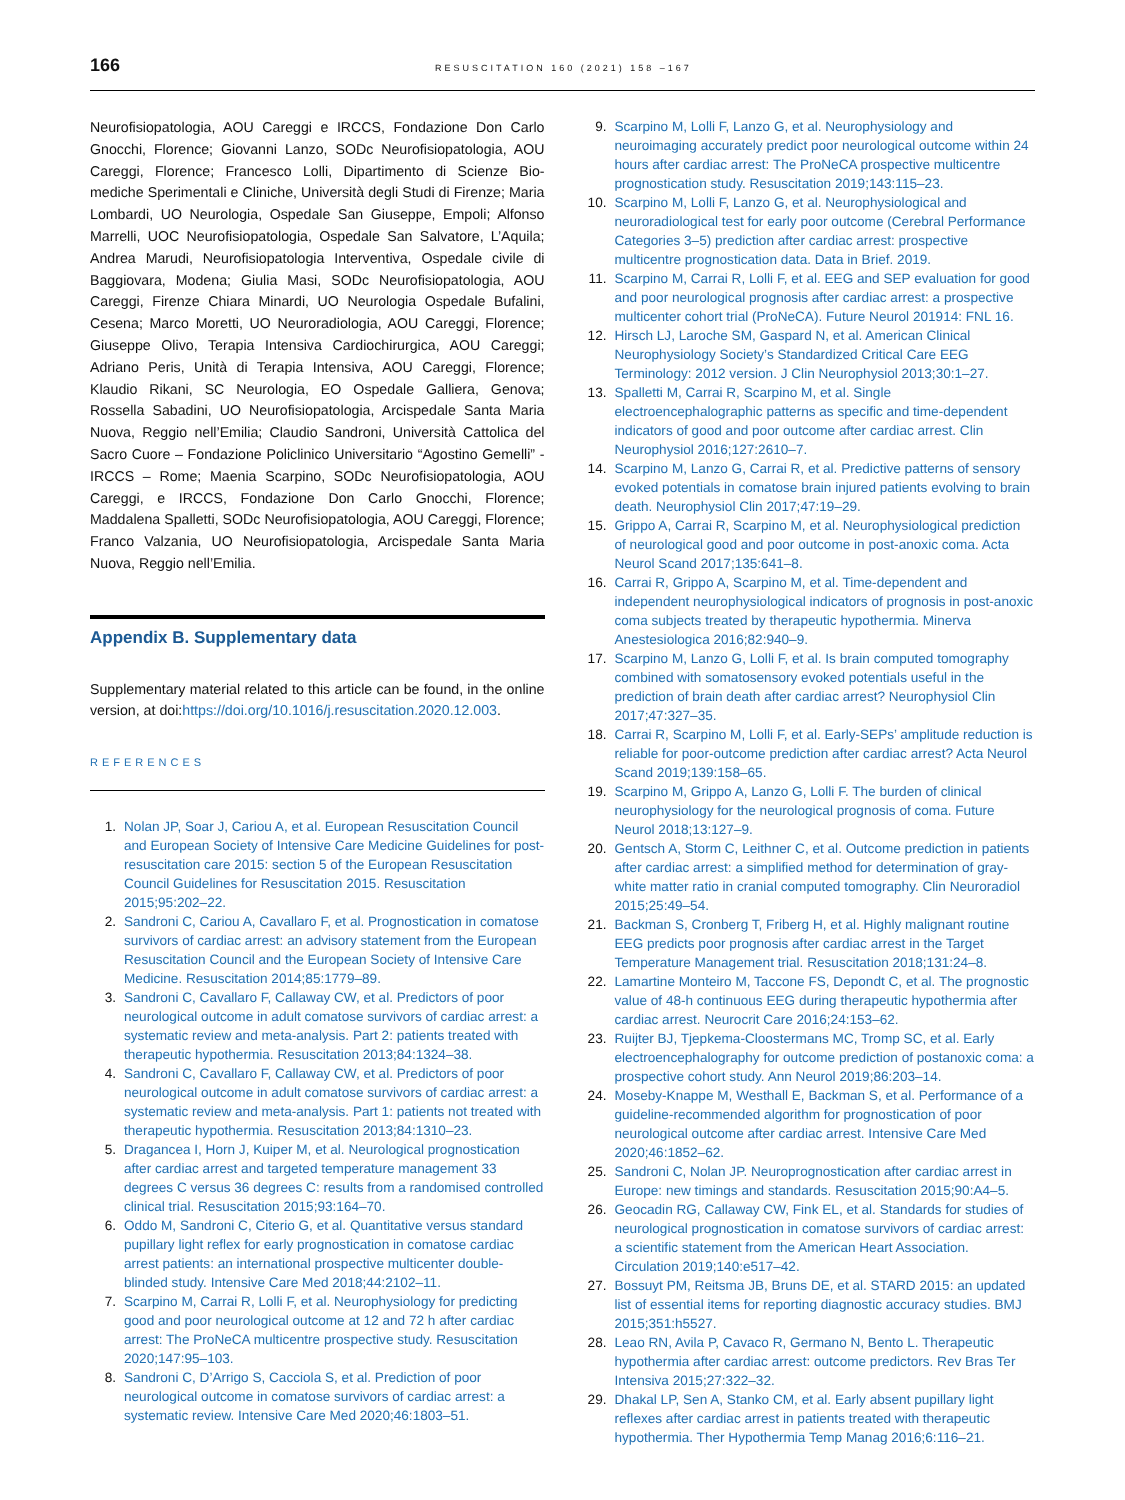166
RESUSCITATION 160 (2021) 158 –167
Neurofisiopatologia, AOU Careggi e IRCCS, Fondazione Don Carlo Gnocchi, Florence; Giovanni Lanzo, SODc Neurofisiopatologia, AOU Careggi, Florence; Francesco Lolli, Dipartimento di Scienze Bio-mediche Sperimentali e Cliniche, Università degli Studi di Firenze; Maria Lombardi, UO Neurologia, Ospedale San Giuseppe, Empoli; Alfonso Marrelli, UOC Neurofisiopatologia, Ospedale San Salvatore, L’Aquila; Andrea Marudi, Neurofisiopatologia Interventiva, Ospedale civile di Baggiovara, Modena; Giulia Masi, SODc Neurofisiopatologia, AOU Careggi, Firenze Chiara Minardi, UO Neurologia Ospedale Bufalini, Cesena; Marco Moretti, UO Neuroradiologia, AOU Careggi, Florence; Giuseppe Olivo, Terapia Intensiva Cardiochirurgica, AOU Careggi; Adriano Peris, Unità di Terapia Intensiva, AOU Careggi, Florence; Klaudio Rikani, SC Neurologia, EO Ospedale Galliera, Genova; Rossella Sabadini, UO Neurofisiopatologia, Arcispedale Santa Maria Nuova, Reggio nell’Emilia; Claudio Sandroni, Università Cattolica del Sacro Cuore – Fondazione Policlinico Universitario “Agostino Gemelli” -IRCCS – Rome; Maenia Scarpino, SODc Neurofisiopatologia, AOU Careggi, e IRCCS, Fondazione Don Carlo Gnocchi, Florence; Maddalena Spalletti, SODc Neurofisiopatologia, AOU Careggi, Florence; Franco Valzania, UO Neurofisiopatologia, Arcispedale Santa Maria Nuova, Reggio nell’Emilia.
Appendix B. Supplementary data
Supplementary material related to this article can be found, in the online version, at doi:https://doi.org/10.1016/j.resuscitation.2020.12.003.
REFERENCES
1. Nolan JP, Soar J, Cariou A, et al. European Resuscitation Council and European Society of Intensive Care Medicine Guidelines for post-resuscitation care 2015: section 5 of the European Resuscitation Council Guidelines for Resuscitation 2015. Resuscitation 2015;95:202–22.
2. Sandroni C, Cariou A, Cavallaro F, et al. Prognostication in comatose survivors of cardiac arrest: an advisory statement from the European Resuscitation Council and the European Society of Intensive Care Medicine. Resuscitation 2014;85:1779–89.
3. Sandroni C, Cavallaro F, Callaway CW, et al. Predictors of poor neurological outcome in adult comatose survivors of cardiac arrest: a systematic review and meta-analysis. Part 2: patients treated with therapeutic hypothermia. Resuscitation 2013;84:1324–38.
4. Sandroni C, Cavallaro F, Callaway CW, et al. Predictors of poor neurological outcome in adult comatose survivors of cardiac arrest: a systematic review and meta-analysis. Part 1: patients not treated with therapeutic hypothermia. Resuscitation 2013;84:1310–23.
5. Dragancea I, Horn J, Kuiper M, et al. Neurological prognostication after cardiac arrest and targeted temperature management 33 degrees C versus 36 degrees C: results from a randomised controlled clinical trial. Resuscitation 2015;93:164–70.
6. Oddo M, Sandroni C, Citerio G, et al. Quantitative versus standard pupillary light reflex for early prognostication in comatose cardiac arrest patients: an international prospective multicenter double-blinded study. Intensive Care Med 2018;44:2102–11.
7. Scarpino M, Carrai R, Lolli F, et al. Neurophysiology for predicting good and poor neurological outcome at 12 and 72 h after cardiac arrest: The ProNeCA multicentre prospective study. Resuscitation 2020;147:95–103.
8. Sandroni C, D’Arrigo S, Cacciola S, et al. Prediction of poor neurological outcome in comatose survivors of cardiac arrest: a systematic review. Intensive Care Med 2020;46:1803–51.
9. Scarpino M, Lolli F, Lanzo G, et al. Neurophysiology and neuroimaging accurately predict poor neurological outcome within 24 hours after cardiac arrest: The ProNeCA prospective multicentre prognostication study. Resuscitation 2019;143:115–23.
10. Scarpino M, Lolli F, Lanzo G, et al. Neurophysiological and neuroradiological test for early poor outcome (Cerebral Performance Categories 3–5) prediction after cardiac arrest: prospective multicentre prognostication data. Data in Brief. 2019.
11. Scarpino M, Carrai R, Lolli F, et al. EEG and SEP evaluation for good and poor neurological prognosis after cardiac arrest: a prospective multicenter cohort trial (ProNeCA). Future Neurol 201914: FNL 16.
12. Hirsch LJ, Laroche SM, Gaspard N, et al. American Clinical Neurophysiology Society’s Standardized Critical Care EEG Terminology: 2012 version. J Clin Neurophysiol 2013;30:1–27.
13. Spalletti M, Carrai R, Scarpino M, et al. Single electroencephalographic patterns as specific and time-dependent indicators of good and poor outcome after cardiac arrest. Clin Neurophysiol 2016;127:2610–7.
14. Scarpino M, Lanzo G, Carrai R, et al. Predictive patterns of sensory evoked potentials in comatose brain injured patients evolving to brain death. Neurophysiol Clin 2017;47:19–29.
15. Grippo A, Carrai R, Scarpino M, et al. Neurophysiological prediction of neurological good and poor outcome in post-anoxic coma. Acta Neurol Scand 2017;135:641–8.
16. Carrai R, Grippo A, Scarpino M, et al. Time-dependent and independent neurophysiological indicators of prognosis in post-anoxic coma subjects treated by therapeutic hypothermia. Minerva Anestesiologica 2016;82:940–9.
17. Scarpino M, Lanzo G, Lolli F, et al. Is brain computed tomography combined with somatosensory evoked potentials useful in the prediction of brain death after cardiac arrest? Neurophysiol Clin 2017;47:327–35.
18. Carrai R, Scarpino M, Lolli F, et al. Early-SEPs’ amplitude reduction is reliable for poor-outcome prediction after cardiac arrest? Acta Neurol Scand 2019;139:158–65.
19. Scarpino M, Grippo A, Lanzo G, Lolli F. The burden of clinical neurophysiology for the neurological prognosis of coma. Future Neurol 2018;13:127–9.
20. Gentsch A, Storm C, Leithner C, et al. Outcome prediction in patients after cardiac arrest: a simplified method for determination of gray-white matter ratio in cranial computed tomography. Clin Neuroradiol 2015;25:49–54.
21. Backman S, Cronberg T, Friberg H, et al. Highly malignant routine EEG predicts poor prognosis after cardiac arrest in the Target Temperature Management trial. Resuscitation 2018;131:24–8.
22. Lamartine Monteiro M, Taccone FS, Depondt C, et al. The prognostic value of 48-h continuous EEG during therapeutic hypothermia after cardiac arrest. Neurocrit Care 2016;24:153–62.
23. Ruijter BJ, Tjepkema-Cloostermans MC, Tromp SC, et al. Early electroencephalography for outcome prediction of postanoxic coma: a prospective cohort study. Ann Neurol 2019;86:203–14.
24. Moseby-Knappe M, Westhall E, Backman S, et al. Performance of a guideline-recommended algorithm for prognostication of poor neurological outcome after cardiac arrest. Intensive Care Med 2020;46:1852–62.
25. Sandroni C, Nolan JP. Neuroprognostication after cardiac arrest in Europe: new timings and standards. Resuscitation 2015;90:A4–5.
26. Geocadin RG, Callaway CW, Fink EL, et al. Standards for studies of neurological prognostication in comatose survivors of cardiac arrest: a scientific statement from the American Heart Association. Circulation 2019;140:e517–42.
27. Bossuyt PM, Reitsma JB, Bruns DE, et al. STARD 2015: an updated list of essential items for reporting diagnostic accuracy studies. BMJ 2015;351:h5527.
28. Leao RN, Avila P, Cavaco R, Germano N, Bento L. Therapeutic hypothermia after cardiac arrest: outcome predictors. Rev Bras Ter Intensiva 2015;27:322–32.
29. Dhakal LP, Sen A, Stanko CM, et al. Early absent pupillary light reflexes after cardiac arrest in patients treated with therapeutic hypothermia. Ther Hypothermia Temp Manag 2016;6:116–21.